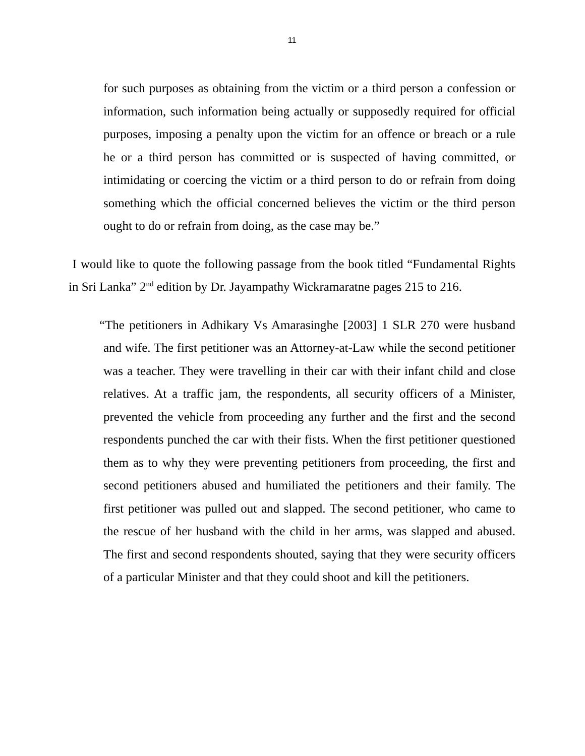11
for such purposes as obtaining from the victim or a third person a confession or information, such information being actually or supposedly required for official purposes, imposing a penalty upon the victim for an offence or breach or a rule he or a third person has committed or is suspected of having committed, or intimidating or coercing the victim or a third person to do or refrain from doing something which the official concerned believes the victim or the third person ought to do or refrain from doing, as the case may be.”
I would like to quote the following passage from the book titled “Fundamental Rights in Sri Lanka” 2<sup>nd</sup> edition by Dr. Jayampathy Wickramaratne pages 215 to 216.
“The petitioners in Adhikary Vs Amarasinghe [2003] 1 SLR 270 were husband and wife. The first petitioner was an Attorney-at-Law while the second petitioner was a teacher. They were travelling in their car with their infant child and close relatives. At a traffic jam, the respondents, all security officers of a Minister, prevented the vehicle from proceeding any further and the first and the second respondents punched the car with their fists. When the first petitioner questioned them as to why they were preventing petitioners from proceeding, the first and second petitioners abused and humiliated the petitioners and their family. The first petitioner was pulled out and slapped. The second petitioner, who came to the rescue of her husband with the child in her arms, was slapped and abused. The first and second respondents shouted, saying that they were security officers of a particular Minister and that they could shoot and kill the petitioners.